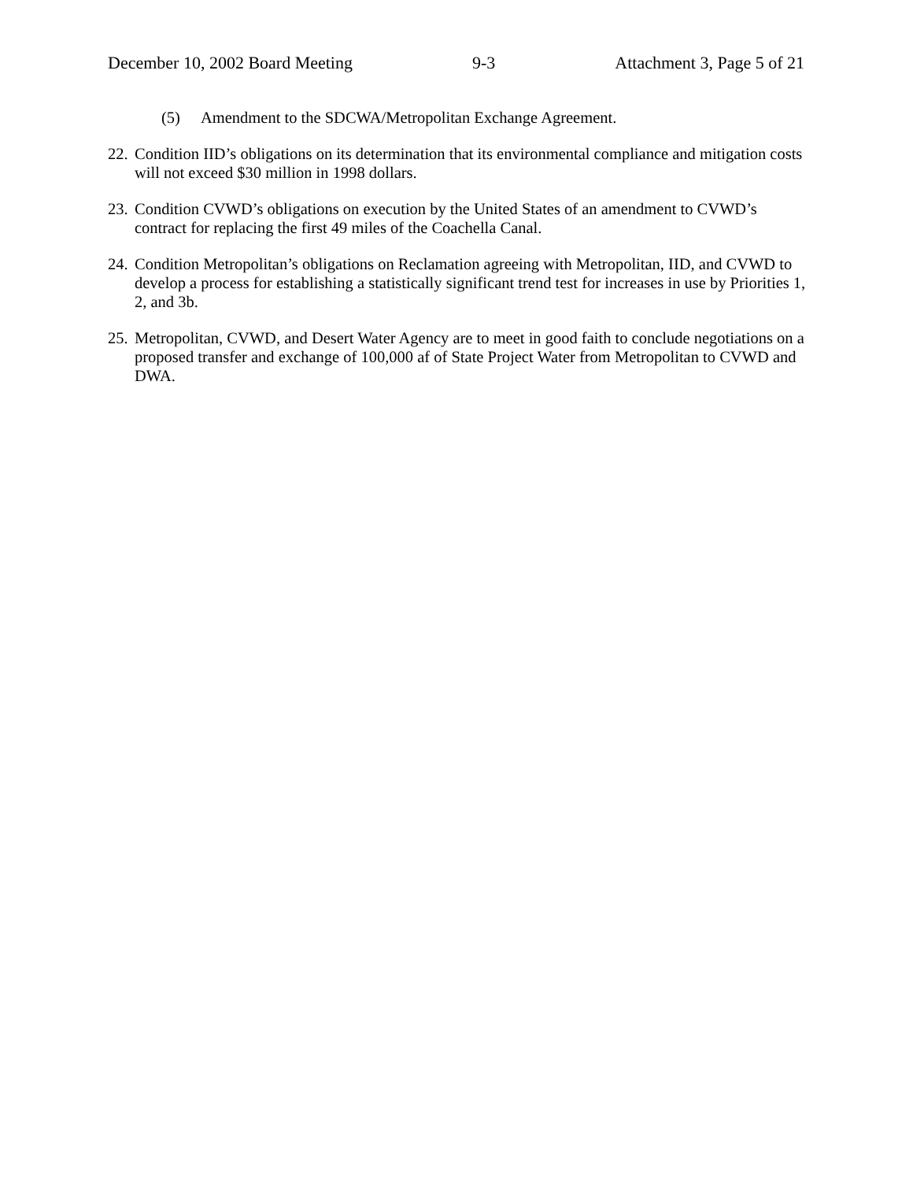December 10, 2002 Board Meeting 9-3 Attachment 3, Page 5 of 21
(5) Amendment to the SDCWA/Metropolitan Exchange Agreement.
22. Condition IID’s obligations on its determination that its environmental compliance and mitigation costs will not exceed $30 million in 1998 dollars.
23. Condition CVWD’s obligations on execution by the United States of an amendment to CVWD’s contract for replacing the first 49 miles of the Coachella Canal.
24. Condition Metropolitan’s obligations on Reclamation agreeing with Metropolitan, IID, and CVWD to develop a process for establishing a statistically significant trend test for increases in use by Priorities 1, 2, and 3b.
25. Metropolitan, CVWD, and Desert Water Agency are to meet in good faith to conclude negotiations on a proposed transfer and exchange of 100,000 af of State Project Water from Metropolitan to CVWD and DWA.